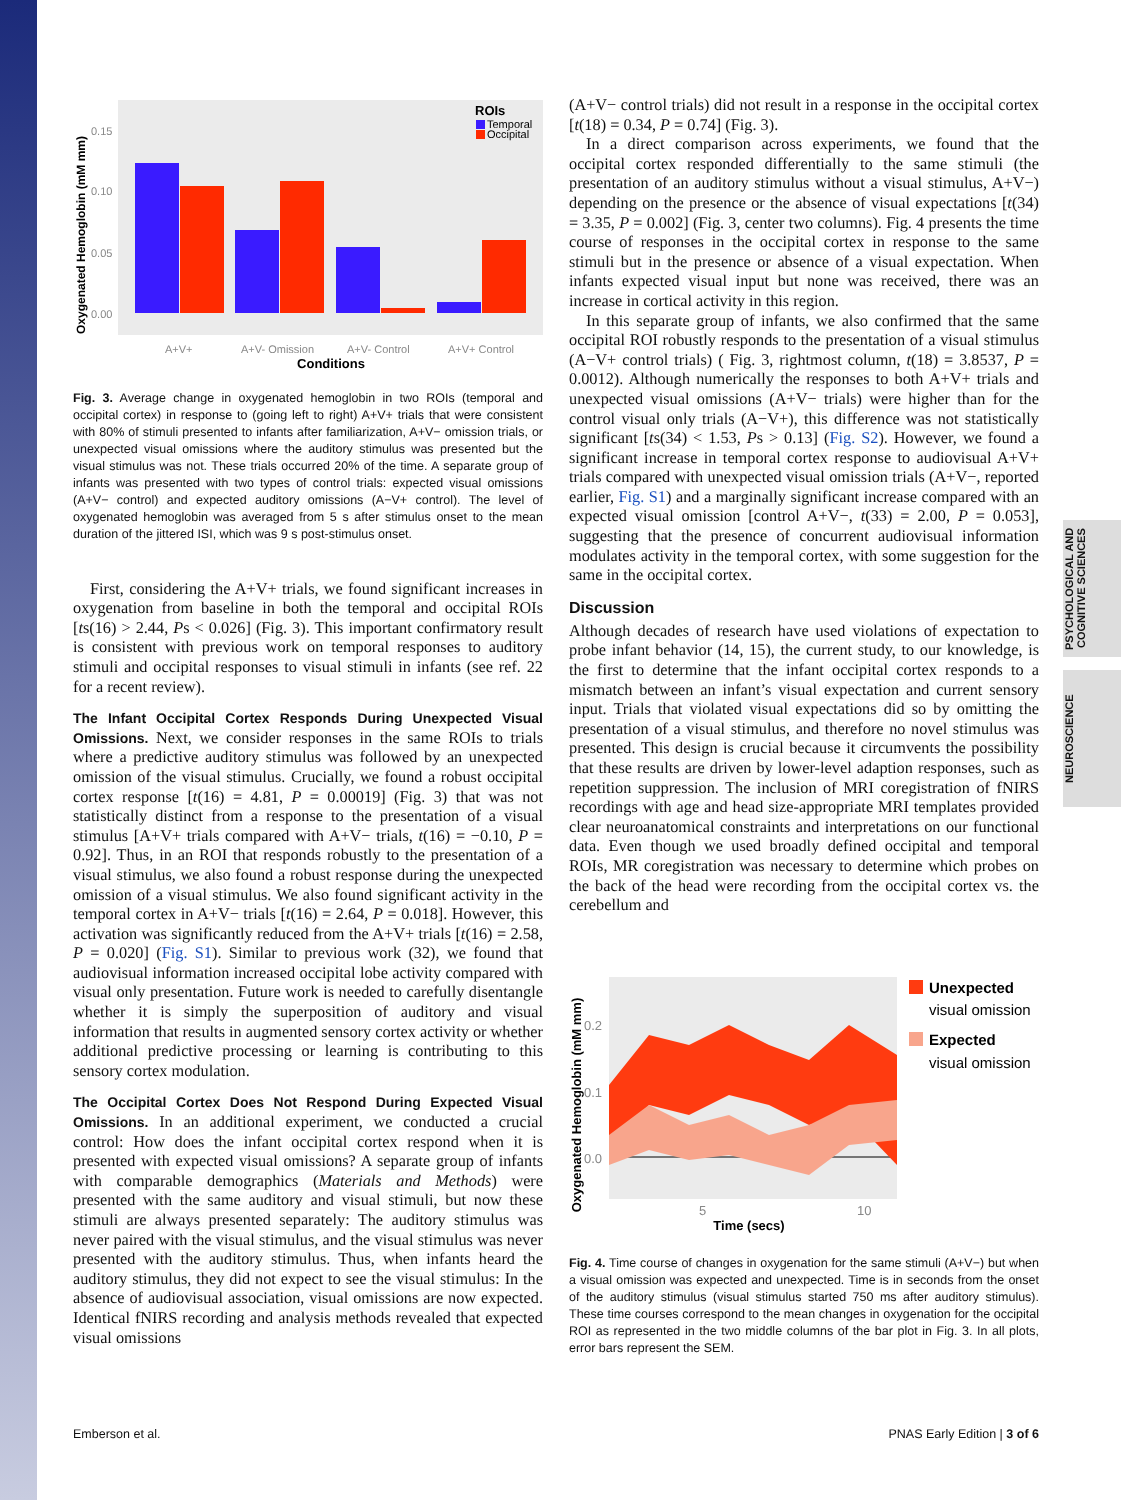PSYCHOLOGICAL AND COGNITIVE SCIENCES
NEUROSCIENCE
Oxygenated Hemoglobin (mM mm)
0.15
0.10
0.05
0.00
ROIs
Temporal
Occipital
A+V+
A+V- Omission
A+V- Control
A+V+ Control
Conditions
Fig. 3. Average change in oxygenated hemoglobin in two ROIs (temporal and occipital cortex) in response to (going left to right) A+V+ trials that were consistent with 80% of stimuli presented to infants after familiarization, A+V− omission trials, or unexpected visual omissions where the auditory stimulus was presented but the visual stimulus was not. These trials occurred 20% of the time. A separate group of infants was presented with two types of control trials: expected visual omissions (A+V− control) and expected auditory omissions (A−V+ control). The level of oxygenated hemoglobin was averaged from 5 s after stimulus onset to the mean duration of the jittered ISI, which was 9 s post-stimulus onset.
First, considering the A+V+ trials, we found significant increases in oxygenation from baseline in both the temporal and occipital ROIs [ts(16) > 2.44, Ps < 0.026] (Fig. 3). This important confirmatory result is consistent with previous work on temporal responses to auditory stimuli and occipital responses to visual stimuli in infants (see ref. 22 for a recent review).
The Infant Occipital Cortex Responds During Unexpected Visual Omissions. Next, we consider responses in the same ROIs to trials where a predictive auditory stimulus was followed by an unexpected omission of the visual stimulus. Crucially, we found a robust occipital cortex response [t(16) = 4.81, P = 0.00019] (Fig. 3) that was not statistically distinct from a response to the presentation of a visual stimulus [A+V+ trials compared with A+V− trials, t(16) = −0.10, P = 0.92]. Thus, in an ROI that responds robustly to the presentation of a visual stimulus, we also found a robust response during the unexpected omission of a visual stimulus. We also found significant activity in the temporal cortex in A+V− trials [t(16) = 2.64, P = 0.018]. However, this activation was significantly reduced from the A+V+ trials [t(16) = 2.58, P = 0.020] (Fig. S1). Similar to previous work (32), we found that audiovisual information increased occipital lobe activity compared with visual only presentation. Future work is needed to carefully disentangle whether it is simply the superposition of auditory and visual information that results in augmented sensory cortex activity or whether additional predictive processing or learning is contributing to this sensory cortex modulation.
The Occipital Cortex Does Not Respond During Expected Visual Omissions. In an additional experiment, we conducted a crucial control: How does the infant occipital cortex respond when it is presented with expected visual omissions? A separate group of infants with comparable demographics (Materials and Methods) were presented with the same auditory and visual stimuli, but now these stimuli are always presented separately: The auditory stimulus was never paired with the visual stimulus, and the visual stimulus was never presented with the auditory stimulus. Thus, when infants heard the auditory stimulus, they did not expect to see the visual stimulus: In the absence of audiovisual association, visual omissions are now expected. Identical fNIRS recording and analysis methods revealed that expected visual omissions
(A+V− control trials) did not result in a response in the occipital cortex [t(18) = 0.34, P = 0.74] (Fig. 3).
In a direct comparison across experiments, we found that the occipital cortex responded differentially to the same stimuli (the presentation of an auditory stimulus without a visual stimulus, A+V−) depending on the presence or the absence of visual expectations [t(34) = 3.35, P = 0.002] (Fig. 3, center two columns). Fig. 4 presents the time course of responses in the occipital cortex in response to the same stimuli but in the presence or absence of a visual expectation. When infants expected visual input but none was received, there was an increase in cortical activity in this region.
In this separate group of infants, we also confirmed that the same occipital ROI robustly responds to the presentation of a visual stimulus (A−V+ control trials) ( Fig. 3, rightmost column, t(18) = 3.8537, P = 0.0012). Although numerically the responses to both A+V+ trials and unexpected visual omissions (A+V− trials) were higher than for the control visual only trials (A−V+), this difference was not statistically significant [ts(34) < 1.53, Ps > 0.13] (Fig. S2). However, we found a significant increase in temporal cortex response to audiovisual A+V+ trials compared with unexpected visual omission trials (A+V−, reported earlier, Fig. S1) and a marginally significant increase compared with an expected visual omission [control A+V−, t(33) = 2.00, P = 0.053], suggesting that the presence of concurrent audiovisual information modulates activity in the temporal cortex, with some suggestion for the same in the occipital cortex.
Discussion
Although decades of research have used violations of expectation to probe infant behavior (14, 15), the current study, to our knowledge, is the first to determine that the infant occipital cortex responds to a mismatch between an infant’s visual expectation and current sensory input. Trials that violated visual expectations did so by omitting the presentation of a visual stimulus, and therefore no novel stimulus was presented. This design is crucial because it circumvents the possibility that these results are driven by lower-level adaption responses, such as repetition suppression. The inclusion of MRI coregistration of fNIRS recordings with age and head size-appropriate MRI templates provided clear neuroanatomical constraints and interpretations on our functional data. Even though we used broadly defined occipital and temporal ROIs, MR coregistration was necessary to determine which probes on the back of the head were recording from the occipital cortex vs. the cerebellum and
Oxygenated Hemoglobin (mM mm)
0.2
0.1
0.0
5
10
Time (secs)
Unexpected
visual omission
Expected
visual omission
Fig. 4. Time course of changes in oxygenation for the same stimuli (A+V−) but when a visual omission was expected and unexpected. Time is in seconds from the onset of the auditory stimulus (visual stimulus started 750 ms after auditory stimulus). These time courses correspond to the mean changes in oxygenation for the occipital ROI as represented in the two middle columns of the bar plot in Fig. 3. In all plots, error bars represent the SEM.
Emberson et al. PNAS Early Edition | 3 of 6